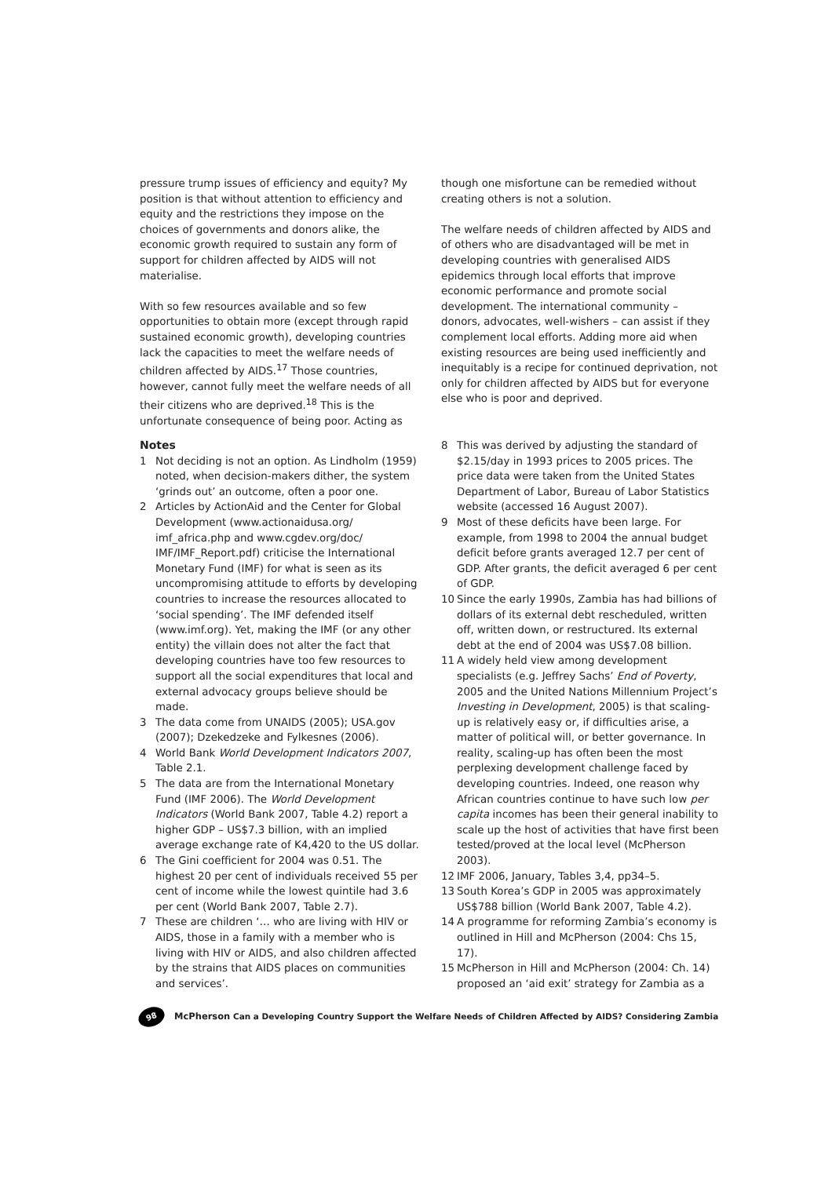pressure trump issues of efficiency and equity? My position is that without attention to efficiency and equity and the restrictions they impose on the choices of governments and donors alike, the economic growth required to sustain any form of support for children affected by AIDS will not materialise.
With so few resources available and so few opportunities to obtain more (except through rapid sustained economic growth), developing countries lack the capacities to meet the welfare needs of children affected by AIDS.<sup>17</sup> Those countries, however, cannot fully meet the welfare needs of all their citizens who are deprived.<sup>18</sup> This is the unfortunate consequence of being poor. Acting as
though one misfortune can be remedied without creating others is not a solution.
The welfare needs of children affected by AIDS and of others who are disadvantaged will be met in developing countries with generalised AIDS epidemics through local efforts that improve economic performance and promote social development. The international community – donors, advocates, well-wishers – can assist if they complement local efforts. Adding more aid when existing resources are being used inefficiently and inequitably is a recipe for continued deprivation, not only for children affected by AIDS but for everyone else who is poor and deprived.
Notes
1 Not deciding is not an option. As Lindholm (1959) noted, when decision-makers dither, the system ‘grinds out’ an outcome, often a poor one.
2 Articles by ActionAid and the Center for Global Development (www.actionaidusa.org/ imf_africa.php and www.cgdev.org/doc/ IMF/IMF_Report.pdf) criticise the International Monetary Fund (IMF) for what is seen as its uncompromising attitude to efforts by developing countries to increase the resources allocated to ‘social spending’. The IMF defended itself (www.imf.org). Yet, making the IMF (or any other entity) the villain does not alter the fact that developing countries have too few resources to support all the social expenditures that local and external advocacy groups believe should be made.
3 The data come from UNAIDS (2005); USA.gov (2007); Dzekedzeke and Fylkesnes (2006).
4 World Bank World Development Indicators 2007, Table 2.1.
5 The data are from the International Monetary Fund (IMF 2006). The World Development Indicators (World Bank 2007, Table 4.2) report a higher GDP – US$7.3 billion, with an implied average exchange rate of K4,420 to the US dollar.
6 The Gini coefficient for 2004 was 0.51. The highest 20 per cent of individuals received 55 per cent of income while the lowest quintile had 3.6 per cent (World Bank 2007, Table 2.7).
7 These are children ‘… who are living with HIV or AIDS, those in a family with a member who is living with HIV or AIDS, and also children affected by the strains that AIDS places on communities and services’.
8 This was derived by adjusting the standard of $2.15/day in 1993 prices to 2005 prices. The price data were taken from the United States Department of Labor, Bureau of Labor Statistics website (accessed 16 August 2007).
9 Most of these deficits have been large. For example, from 1998 to 2004 the annual budget deficit before grants averaged 12.7 per cent of GDP. After grants, the deficit averaged 6 per cent of GDP.
10 Since the early 1990s, Zambia has had billions of dollars of its external debt rescheduled, written off, written down, or restructured. Its external debt at the end of 2004 was US$7.08 billion.
11 A widely held view among development specialists (e.g. Jeffrey Sachs’ End of Poverty, 2005 and the United Nations Millennium Project’s Investing in Development, 2005) is that scaling-up is relatively easy or, if difficulties arise, a matter of political will, or better governance. In reality, scaling-up has often been the most perplexing development challenge faced by developing countries. Indeed, one reason why African countries continue to have such low per capita incomes has been their general inability to scale up the host of activities that have first been tested/proved at the local level (McPherson 2003).
12 IMF 2006, January, Tables 3,4, pp34–5.
13 South Korea’s GDP in 2005 was approximately US$788 billion (World Bank 2007, Table 4.2).
14 A programme for reforming Zambia’s economy is outlined in Hill and McPherson (2004: Chs 15, 17).
15 McPherson in Hill and McPherson (2004: Ch. 14) proposed an ‘aid exit’ strategy for Zambia as a
98
McPherson Can a Developing Country Support the Welfare Needs of Children Affected by AIDS? Considering Zambia